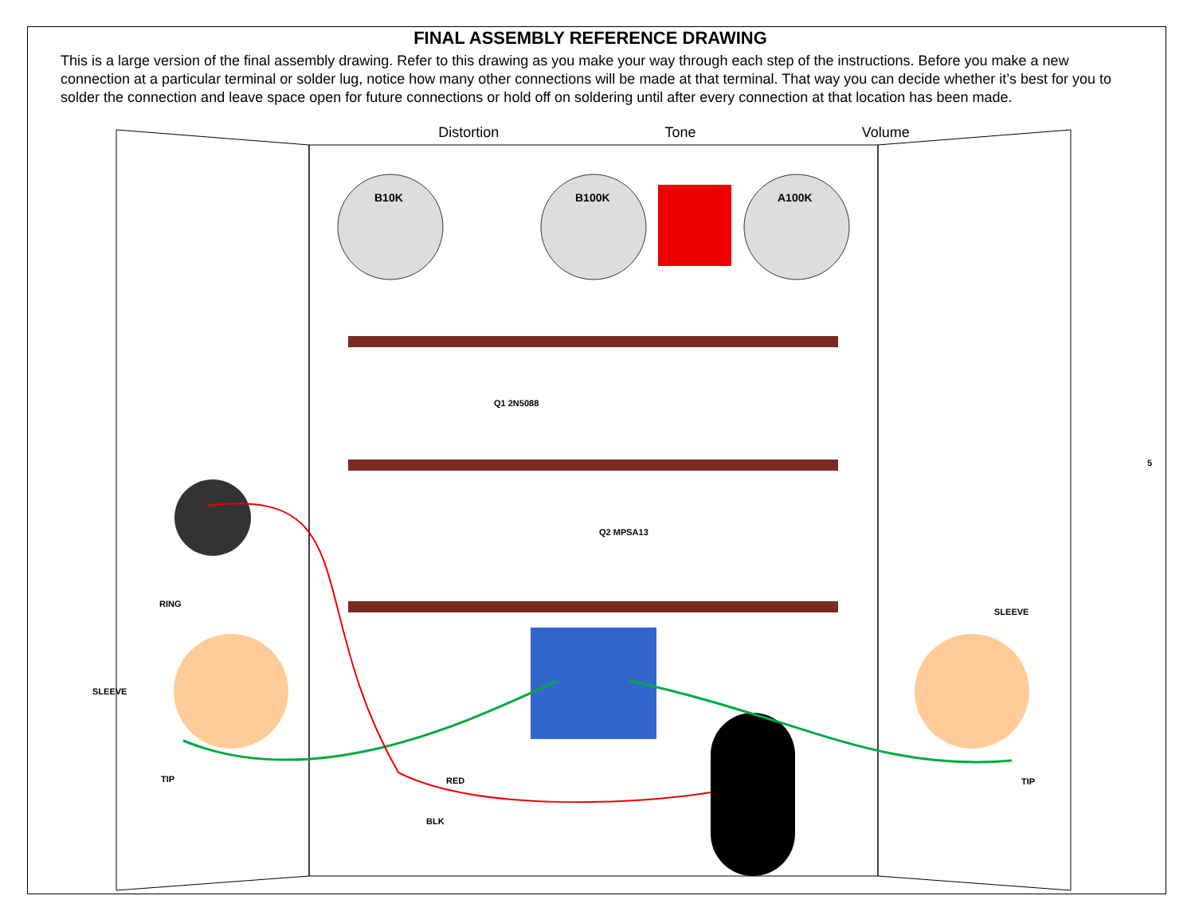FINAL ASSEMBLY REFERENCE DRAWING
This is a large version of the final assembly drawing. Refer to this drawing as you make your way through each step of the instructions. Before you make a new connection at a particular terminal or solder lug, notice how many other connections will be made at that terminal. That way you can decide whether it’s best for you to solder the connection and leave space open for future connections or hold off on soldering until after every connection at that location has been made.
Distortion Tone Volume
B10K B100K A100K
Q1 2N5088
Q2 MPSA13
RING
SLEEVE
TIP
SLEEVE
TIP
RED
BLK
5